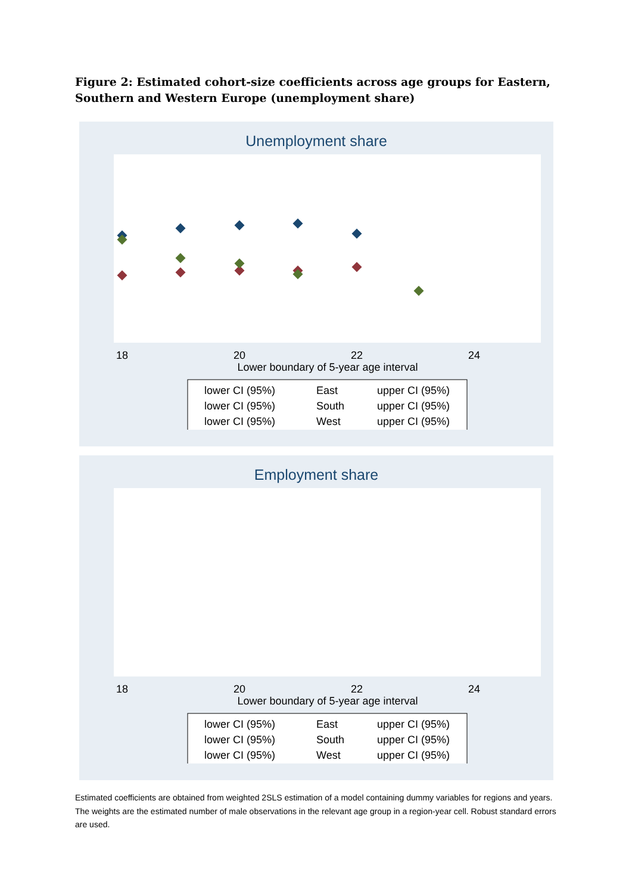Figure 2: Estimated cohort-size coefficients across age groups for Eastern, Southern and Western Europe (unemployment share)
Unemployment share
18
20
22
24
Lower boundary of 5-year age interval
lower CI (95%)
East
upper CI (95%)
lower CI (95%)
South
upper CI (95%)
lower CI (95%)
West
upper CI (95%)
Employment share
18
20
22
24
Lower boundary of 5-year age interval
lower CI (95%)
East
upper CI (95%)
lower CI (95%)
South
upper CI (95%)
lower CI (95%)
West
upper CI (95%)
Estimated coefficients are obtained from weighted 2SLS estimation of a model containing dummy variables for regions and years. The weights are the estimated number of male observations in the relevant age group in a region-year cell. Robust standard errors are used.